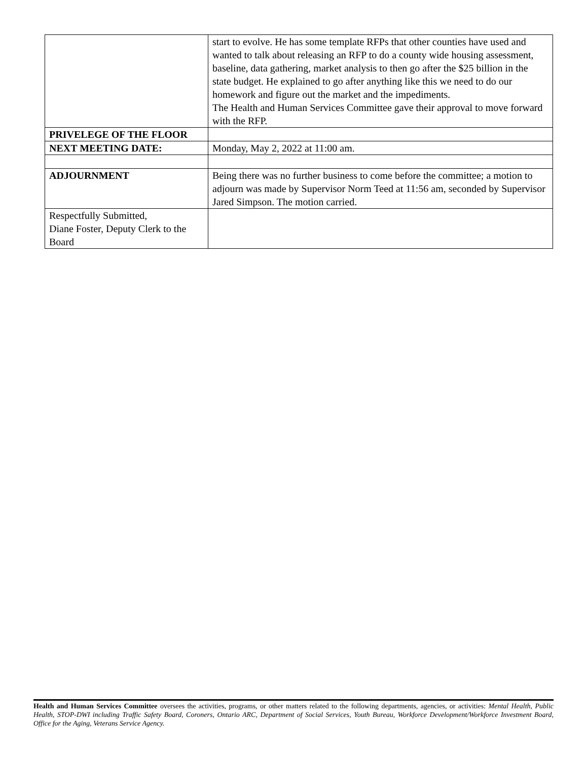| | start to evolve. He has some template RFPs that other counties have used and wanted to talk about releasing an RFP to do a county wide housing assessment, baseline, data gathering, market analysis to then go after the $25 billion in the state budget. He explained to go after anything like this we need to do our homework and figure out the market and the impediments. The Health and Human Services Committee gave their approval to move forward with the RFP. |
| PRIVELEGE OF THE FLOOR | |
| NEXT MEETING DATE: | Monday, May 2, 2022 at 11:00 am. |
| ADJOURNMENT | Being there was no further business to come before the committee; a motion to adjourn was made by Supervisor Norm Teed at 11:56 am, seconded by Supervisor Jared Simpson. The motion carried. |
| Respectfully Submitted, Diane Foster, Deputy Clerk to the Board | |
Health and Human Services Committee oversees the activities, programs, or other matters related to the following departments, agencies, or activities: Mental Health, Public Health, STOP-DWI including Traffic Safety Board, Coroners, Ontario ARC, Department of Social Services, Youth Bureau, Workforce Development/Workforce Investment Board, Office for the Aging, Veterans Service Agency.